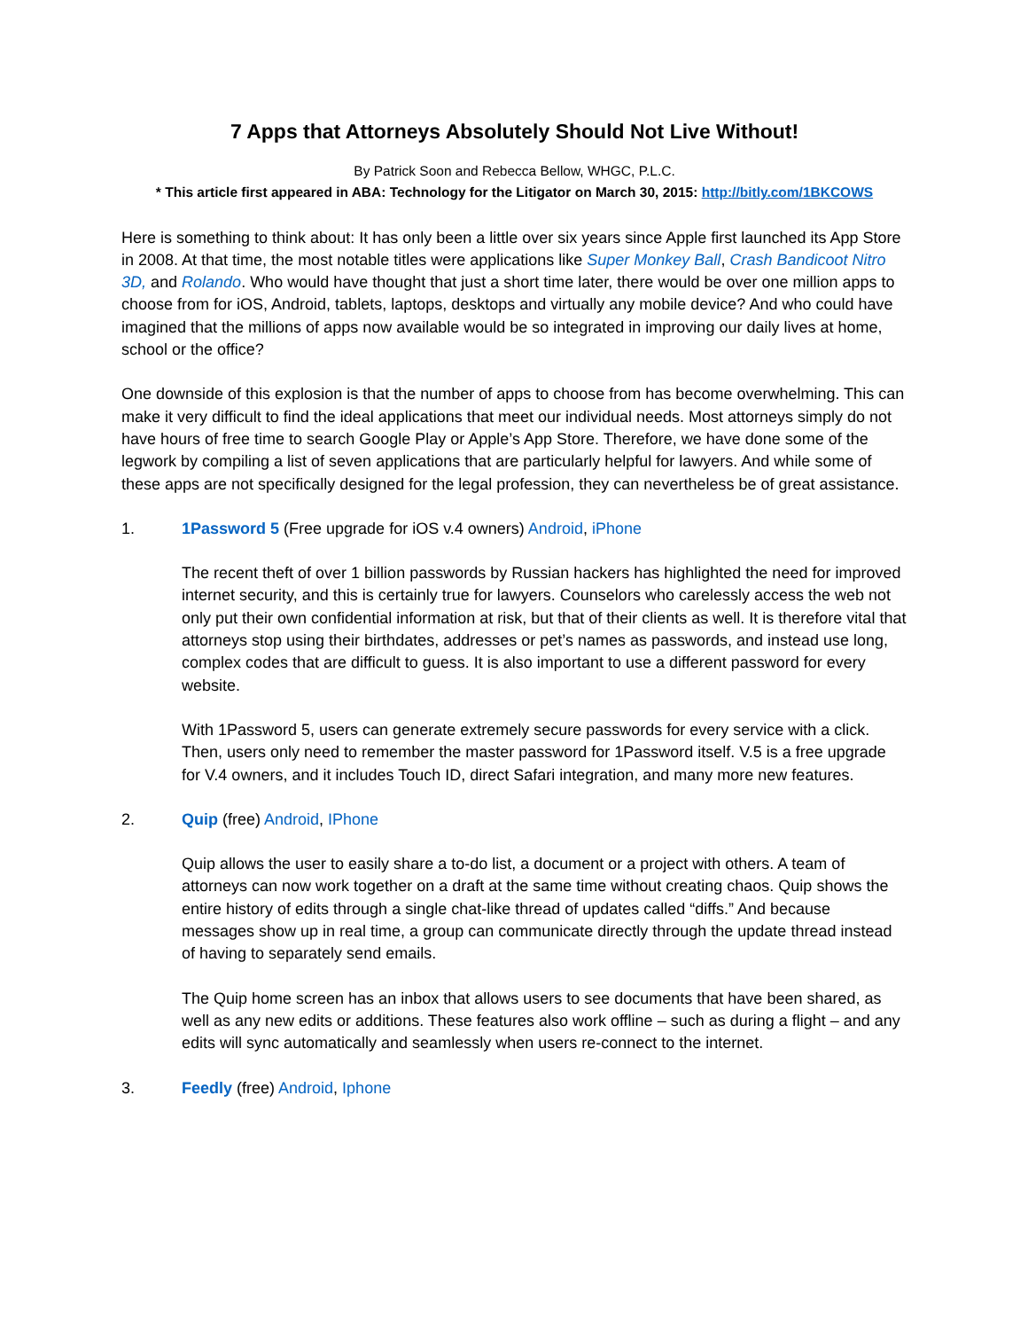7 Apps that Attorneys Absolutely Should Not Live Without!
By Patrick Soon and Rebecca Bellow, WHGC, P.L.C.
* This article first appeared in ABA: Technology for the Litigator on March 30, 2015: http://bitly.com/1BKCOWS
Here is something to think about: It has only been a little over six years since Apple first launched its App Store in 2008. At that time, the most notable titles were applications like Super Monkey Ball, Crash Bandicoot Nitro 3D, and Rolando. Who would have thought that just a short time later, there would be over one million apps to choose from for iOS, Android, tablets, laptops, desktops and virtually any mobile device? And who could have imagined that the millions of apps now available would be so integrated in improving our daily lives at home, school or the office?
One downside of this explosion is that the number of apps to choose from has become overwhelming. This can make it very difficult to find the ideal applications that meet our individual needs. Most attorneys simply do not have hours of free time to search Google Play or Apple’s App Store. Therefore, we have done some of the legwork by compiling a list of seven applications that are particularly helpful for lawyers. And while some of these apps are not specifically designed for the legal profession, they can nevertheless be of great assistance.
1. 1Password 5 (Free upgrade for iOS v.4 owners) Android, iPhone
The recent theft of over 1 billion passwords by Russian hackers has highlighted the need for improved internet security, and this is certainly true for lawyers. Counselors who carelessly access the web not only put their own confidential information at risk, but that of their clients as well. It is therefore vital that attorneys stop using their birthdates, addresses or pet’s names as passwords, and instead use long, complex codes that are difficult to guess. It is also important to use a different password for every website.
With 1Password 5, users can generate extremely secure passwords for every service with a click. Then, users only need to remember the master password for 1Password itself. V.5 is a free upgrade for V.4 owners, and it includes Touch ID, direct Safari integration, and many more new features.
2. Quip (free) Android, IPhone
Quip allows the user to easily share a to-do list, a document or a project with others. A team of attorneys can now work together on a draft at the same time without creating chaos. Quip shows the entire history of edits through a single chat-like thread of updates called “diffs.” And because messages show up in real time, a group can communicate directly through the update thread instead of having to separately send emails.
The Quip home screen has an inbox that allows users to see documents that have been shared, as well as any new edits or additions. These features also work offline – such as during a flight – and any edits will sync automatically and seamlessly when users re-connect to the internet.
3. Feedly (free) Android, Iphone